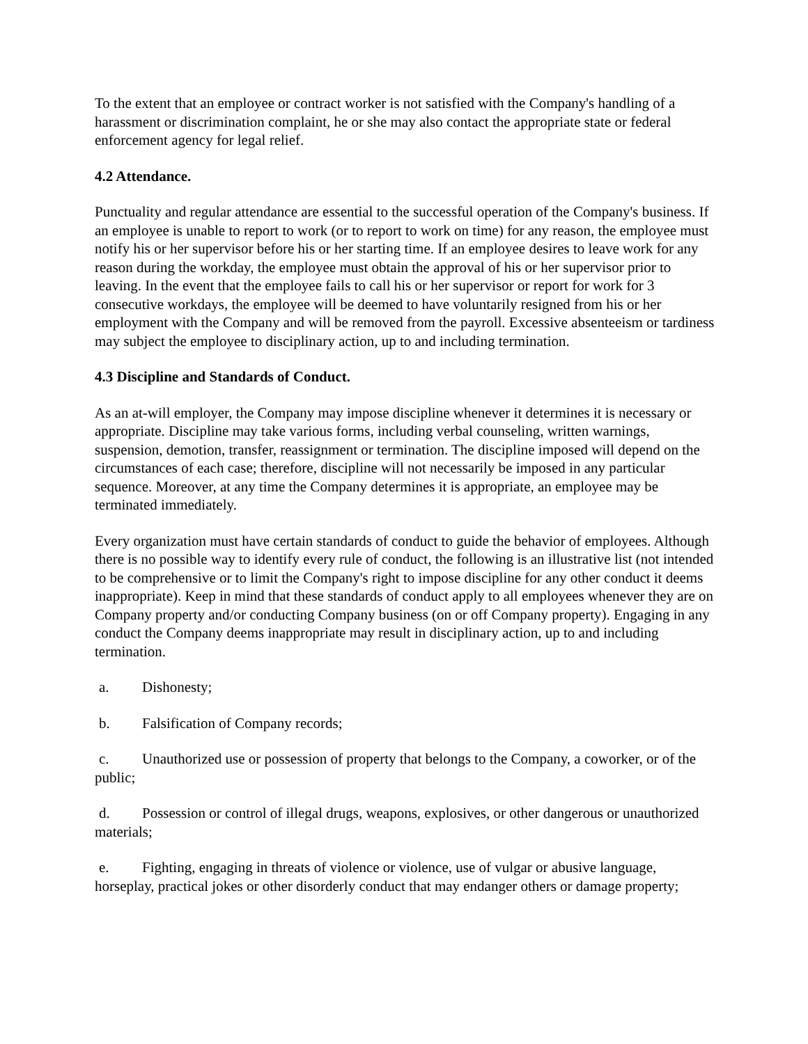To the extent that an employee or contract worker is not satisfied with the Company's handling of a harassment or discrimination complaint, he or she may also contact the appropriate state or federal enforcement agency for legal relief.
4.2 Attendance.
Punctuality and regular attendance are essential to the successful operation of the Company's business. If an employee is unable to report to work (or to report to work on time) for any reason, the employee must notify his or her supervisor before his or her starting time. If an employee desires to leave work for any reason during the workday, the employee must obtain the approval of his or her supervisor prior to leaving. In the event that the employee fails to call his or her supervisor or report for work for 3 consecutive workdays, the employee will be deemed to have voluntarily resigned from his or her employment with the Company and will be removed from the payroll. Excessive absenteeism or tardiness may subject the employee to disciplinary action, up to and including termination.
4.3 Discipline and Standards of Conduct.
As an at-will employer, the Company may impose discipline whenever it determines it is necessary or appropriate. Discipline may take various forms, including verbal counseling, written warnings, suspension, demotion, transfer, reassignment or termination. The discipline imposed will depend on the circumstances of each case; therefore, discipline will not necessarily be imposed in any particular sequence. Moreover, at any time the Company determines it is appropriate, an employee may be terminated immediately.
Every organization must have certain standards of conduct to guide the behavior of employees. Although there is no possible way to identify every rule of conduct, the following is an illustrative list (not intended to be comprehensive or to limit the Company's right to impose discipline for any other conduct it deems inappropriate). Keep in mind that these standards of conduct apply to all employees whenever they are on Company property and/or conducting Company business (on or off Company property). Engaging in any conduct the Company deems inappropriate may result in disciplinary action, up to and including termination.
a. Dishonesty;
b. Falsification of Company records;
c. Unauthorized use or possession of property that belongs to the Company, a coworker, or of the public;
d. Possession or control of illegal drugs, weapons, explosives, or other dangerous or unauthorized materials;
e. Fighting, engaging in threats of violence or violence, use of vulgar or abusive language, horseplay, practical jokes or other disorderly conduct that may endanger others or damage property;